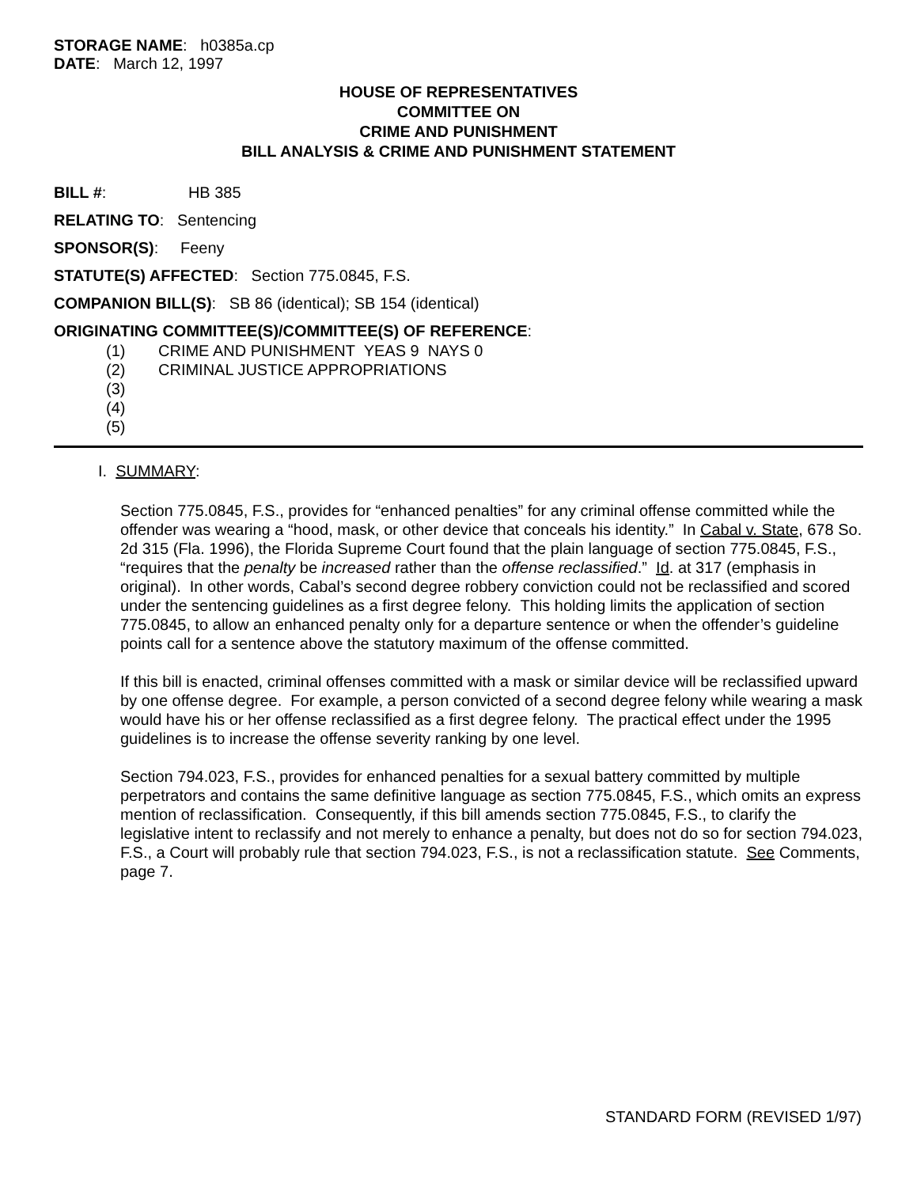STORAGE NAME: h0385a.cp
DATE: March 12, 1997
HOUSE OF REPRESENTATIVES
COMMITTEE ON
CRIME AND PUNISHMENT
BILL ANALYSIS & CRIME AND PUNISHMENT STATEMENT
BILL #: HB 385
RELATING TO: Sentencing
SPONSOR(S): Feeny
STATUTE(S) AFFECTED: Section 775.0845, F.S.
COMPANION BILL(S): SB 86 (identical); SB 154 (identical)
ORIGINATING COMMITTEE(S)/COMMITTEE(S) OF REFERENCE:
(1) CRIME AND PUNISHMENT YEAS 9 NAYS 0
(2) CRIMINAL JUSTICE APPROPRIATIONS
(3)
(4)
(5)
I. SUMMARY:
Section 775.0845, F.S., provides for “enhanced penalties” for any criminal offense committed while the offender was wearing a “hood, mask, or other device that conceals his identity.” In Cabal v. State, 678 So. 2d 315 (Fla. 1996), the Florida Supreme Court found that the plain language of section 775.0845, F.S., “requires that the penalty be increased rather than the offense reclassified.” Id. at 317 (emphasis in original). In other words, Cabal’s second degree robbery conviction could not be reclassified and scored under the sentencing guidelines as a first degree felony. This holding limits the application of section 775.0845, to allow an enhanced penalty only for a departure sentence or when the offender’s guideline points call for a sentence above the statutory maximum of the offense committed.
If this bill is enacted, criminal offenses committed with a mask or similar device will be reclassified upward by one offense degree. For example, a person convicted of a second degree felony while wearing a mask would have his or her offense reclassified as a first degree felony. The practical effect under the 1995 guidelines is to increase the offense severity ranking by one level.
Section 794.023, F.S., provides for enhanced penalties for a sexual battery committed by multiple perpetrators and contains the same definitive language as section 775.0845, F.S., which omits an express mention of reclassification. Consequently, if this bill amends section 775.0845, F.S., to clarify the legislative intent to reclassify and not merely to enhance a penalty, but does not do so for section 794.023, F.S., a Court will probably rule that section 794.023, F.S., is not a reclassification statute. See Comments, page 7.
STANDARD FORM (REVISED 1/97)